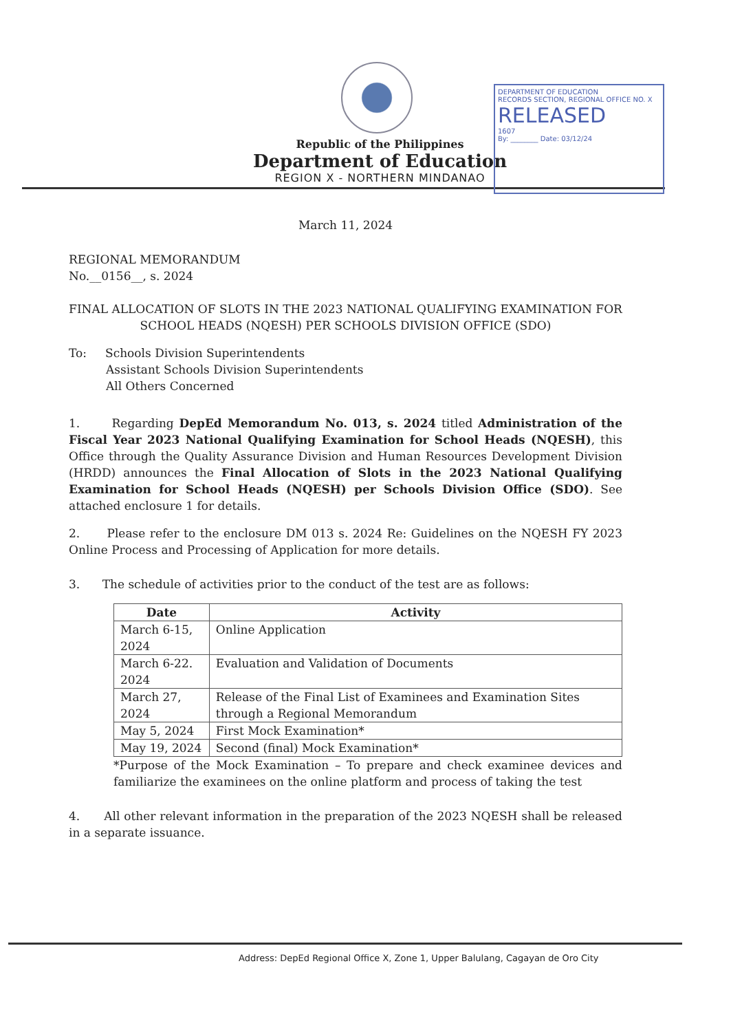Republic of the Philippines
Department of Education
REGION X - NORTHERN MINDANAO
DEPARTMENT OF EDUCATION
RECORDS SECTION, REGIONAL OFFICE NO. X
RELEASED
1607
By: ________ Date: 03/12/24
March 11, 2024
REGIONAL MEMORANDUM
No.__0156__, s. 2024
FINAL ALLOCATION OF SLOTS IN THE 2023 NATIONAL QUALIFYING EXAMINATION FOR SCHOOL HEADS (NQESH) PER SCHOOLS DIVISION OFFICE (SDO)
To: Schools Division Superintendents
Assistant Schools Division Superintendents
All Others Concerned
1. Regarding DepEd Memorandum No. 013, s. 2024 titled Administration of the Fiscal Year 2023 National Qualifying Examination for School Heads (NQESH), this Office through the Quality Assurance Division and Human Resources Development Division (HRDD) announces the Final Allocation of Slots in the 2023 National Qualifying Examination for School Heads (NQESH) per Schools Division Office (SDO). See attached enclosure 1 for details.
2. Please refer to the enclosure DM 013 s. 2024 Re: Guidelines on the NQESH FY 2023 Online Process and Processing of Application for more details.
3. The schedule of activities prior to the conduct of the test are as follows:
| Date | Activity |
| --- | --- |
| March 6-15, 2024 | Online Application |
| March 6-22. 2024 | Evaluation and Validation of Documents |
| March 27, 2024 | Release of the Final List of Examinees and Examination Sites through a Regional Memorandum |
| May 5, 2024 | First Mock Examination* |
| May 19, 2024 | Second (final) Mock Examination* |
*Purpose of the Mock Examination – To prepare and check examinee devices and familiarize the examinees on the online platform and process of taking the test
4. All other relevant information in the preparation of the 2023 NQESH shall be released in a separate issuance.
Address: DepEd Regional Office X, Zone 1, Upper Balulang, Cagayan de Oro City